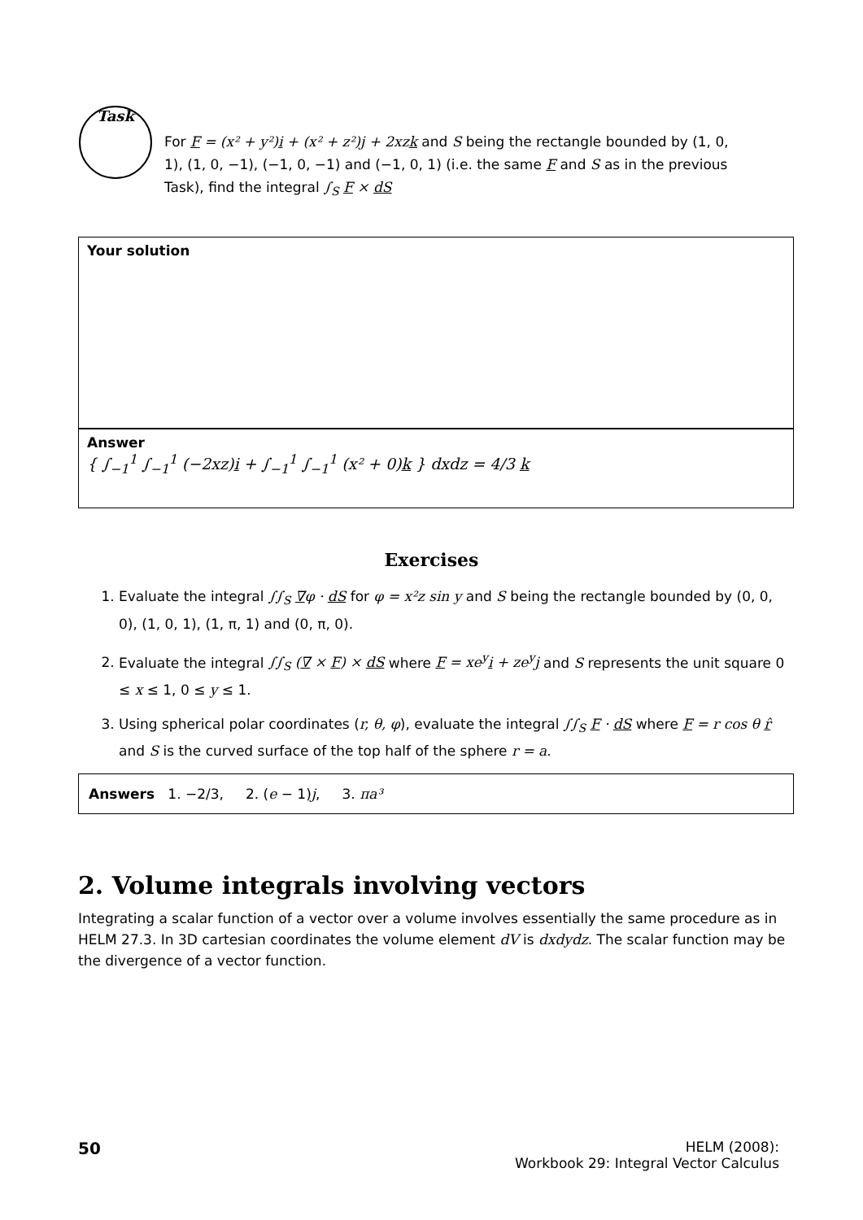Task
For F = (x² + y²)i + (x² + z²)j + 2xzk and S being the rectangle bounded by (1, 0, 1), (1, 0, −1), (−1, 0, −1) and (−1, 0, 1) (i.e. the same F and S as in the previous Task), find the integral ∫<sub>S</sub> F × dS
Your solution
Answer
{ ∫<sub>−1</sub><sup>1</sup> ∫<sub>−1</sub><sup>1</sup> (−2xz)i + ∫<sub>−1</sub><sup>1</sup> ∫<sub>−1</sub><sup>1</sup> (x² + 0)k } dxdz = 4/3 k
Exercises
1. Evaluate the integral ∫∫<sub>S</sub> ∇φ · dS for φ = x²z sin y and S being the rectangle bounded by (0, 0, 0), (1, 0, 1), (1, π, 1) and (0, π, 0).
2. Evaluate the integral ∫∫<sub>S</sub> (∇ × F) × dS where F = xe<sup>y</sup>i + ze<sup>y</sup>j and S represents the unit square 0 ≤ x ≤ 1, 0 ≤ y ≤ 1.
3. Using spherical polar coordinates (r, θ, φ), evaluate the integral ∫∫<sub>S</sub> F · dS where F = r cos θ r̂ and S is the curved surface of the top half of the sphere r = a.
Answers 1. −2/3, 2. (e − 1)j, 3. πa³
2. Volume integrals involving vectors
Integrating a scalar function of a vector over a volume involves essentially the same procedure as in HELM 27.3. In 3D cartesian coordinates the volume element dV is dxdydz. The scalar function may be the divergence of a vector function.
50
HELM (2008):
Workbook 29: Integral Vector Calculus